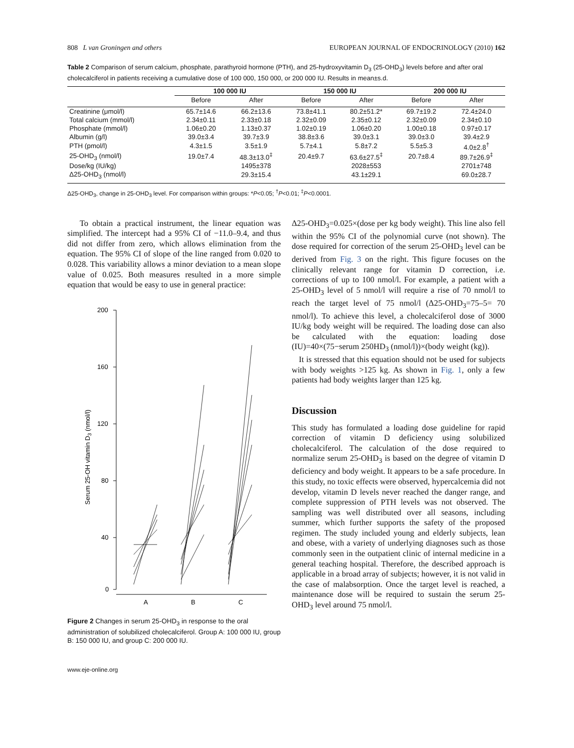808 L van Groningen and others EUROPEAN JOURNAL OF ENDOCRINOLOGY (2010) 162
Table 2 Comparison of serum calcium, phosphate, parathyroid hormone (PTH), and 25-hydroxyvitamin D<sub>3</sub> (25-OHD<sub>3</sub>) levels before and after oral cholecalciferol in patients receiving a cumulative dose of 100 000, 150 000, or 200 000 IU. Results in mean±s.d.
| | 100 000 IU | | 150 000 IU | | 200 000 IU | |
| --- | --- | --- | --- | --- | --- | --- |
| | Before | After | Before | After | Before | After |
| Creatinine (μmol/l) | 65.7±14.6 | 66.2±13.6 | 73.8±41.1 | 80.2±51.2* | 69.7±19.2 | 72.4±24.0 |
| Total calcium (mmol/l) | 2.34±0.11 | 2.33±0.18 | 2.32±0.09 | 2.35±0.12 | 2.32±0.09 | 2.34±0.10 |
| Phosphate (mmol/l) | 1.06±0.20 | 1.13±0.37 | 1.02±0.19 | 1.06±0.20 | 1.00±0.18 | 0.97±0.17 |
| Albumin (g/l) | 39.0±3.4 | 39.7±3.9 | 38.8±3.6 | 39.0±3.1 | 39.0±3.0 | 39.4±2.9 |
| PTH (pmol/l) | 4.3±1.5 | 3.5±1.9 | 5.7±4.1 | 5.8±7.2 | 5.5±5.3 | 4.0±2.8<sup>†</sup> |
| 25-OHD<sub>3</sub> (nmol/l) | 19.0±7.4 | 48.3±13.0<sup>‡</sup> | 20.4±9.7 | 63.6±27.5<sup>‡</sup> | 20.7±8.4 | 89.7±26.9<sup>‡</sup> |
| Dose/kg (IU/kg) | | 1495±378 | | 2028±553 | | 2701±748 |
| Δ25-OHD<sub>3</sub> (nmol/l) | | 29.3±15.4 | | 43.1±29.1 | | 69.0±28.7 |
Δ25-OHD<sub>3</sub>, change in 25-OHD<sub>3</sub> level. For comparison within groups: *P<0.05; <sup>†</sup>P<0.01; <sup>‡</sup>P<0.0001.
To obtain a practical instrument, the linear equation was simplified. The intercept had a 95% CI of −11.0–9.4, and thus did not differ from zero, which allows elimination from the equation. The 95% CI of slope of the line ranged from 0.020 to 0.028. This variability allows a minor deviation to a mean slope value of 0.025. Both measures resulted in a more simple equation that would be easy to use in general practice:
200
160
120
80
40
0
A
B
C
Serum 25-OH vitamin D3 (nmol/l)
Figure 2 Changes in serum 25-OHD<sub>3</sub> in response to the oral administration of solubilized cholecalciferol. Group A: 100 000 IU, group B: 150 000 IU, and group C: 200 000 IU.
www.eje-online.org
Δ25-OHD<sub>3</sub>=0.025×(dose per kg body weight). This line also fell within the 95% CI of the polynomial curve (not shown). The dose required for correction of the serum 25-OHD<sub>3</sub> level can be derived from Fig. 3 on the right. This figure focuses on the clinically relevant range for vitamin D correction, i.e. corrections of up to 100 nmol/l. For example, a patient with a 25-OHD<sub>3</sub> level of 5 nmol/l will require a rise of 70 nmol/l to reach the target level of 75 nmol/l (Δ25-OHD<sub>3</sub>=75–5= 70 nmol/l). To achieve this level, a cholecalciferol dose of 3000 IU/kg body weight will be required. The loading dose can also be calculated with the equation: loading dose (IU)=40×(75−serum 250HD<sub>3</sub> (nmol/l))×(body weight (kg)).
It is stressed that this equation should not be used for subjects with body weights >125 kg. As shown in Fig. 1, only a few patients had body weights larger than 125 kg.
Discussion
This study has formulated a loading dose guideline for rapid correction of vitamin D deficiency using solubilized cholecalciferol. The calculation of the dose required to normalize serum 25-OHD<sub>3</sub> is based on the degree of vitamin D deficiency and body weight. It appears to be a safe procedure. In this study, no toxic effects were observed, hypercalcemia did not develop, vitamin D levels never reached the danger range, and complete suppression of PTH levels was not observed. The sampling was well distributed over all seasons, including summer, which further supports the safety of the proposed regimen. The study included young and elderly subjects, lean and obese, with a variety of underlying diagnoses such as those commonly seen in the outpatient clinic of internal medicine in a general teaching hospital. Therefore, the described approach is applicable in a broad array of subjects; however, it is not valid in the case of malabsorption. Once the target level is reached, a maintenance dose will be required to sustain the serum 25-OHD<sub>3</sub> level around 75 nmol/l.